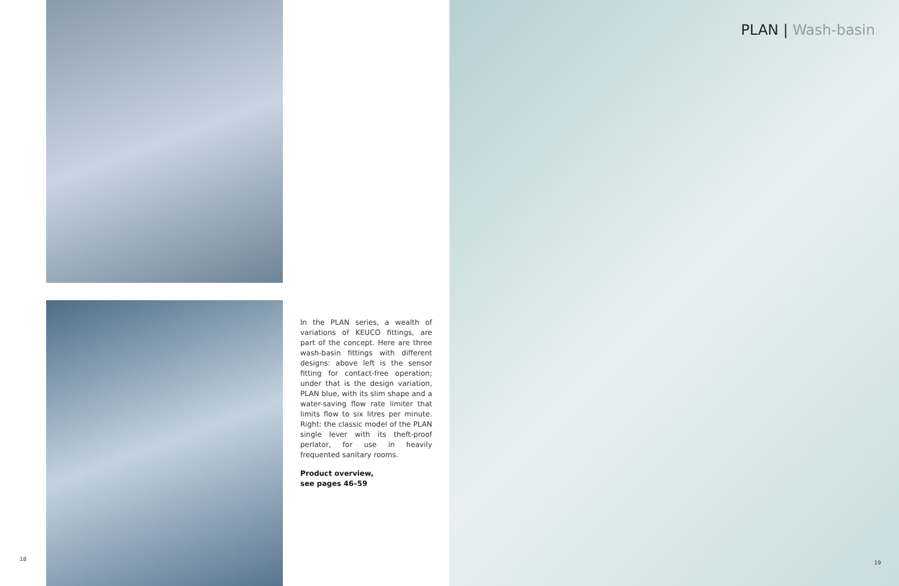18
In the PLAN series, a wealth of variations of KEUCO fittings, are part of the concept. Here are three wash-basin fittings with different designs: above left is the sensor fitting for contact-free operation; under that is the design variation, PLAN blue, with its slim shape and a water-saving flow rate limiter that limits flow to six litres per minute. Right: the classic model of the PLAN single lever with its theft-proof perlator, for use in heavily frequented sanitary rooms.
Product overview,
see pages 46–59
PLAN | Wash-basin
19